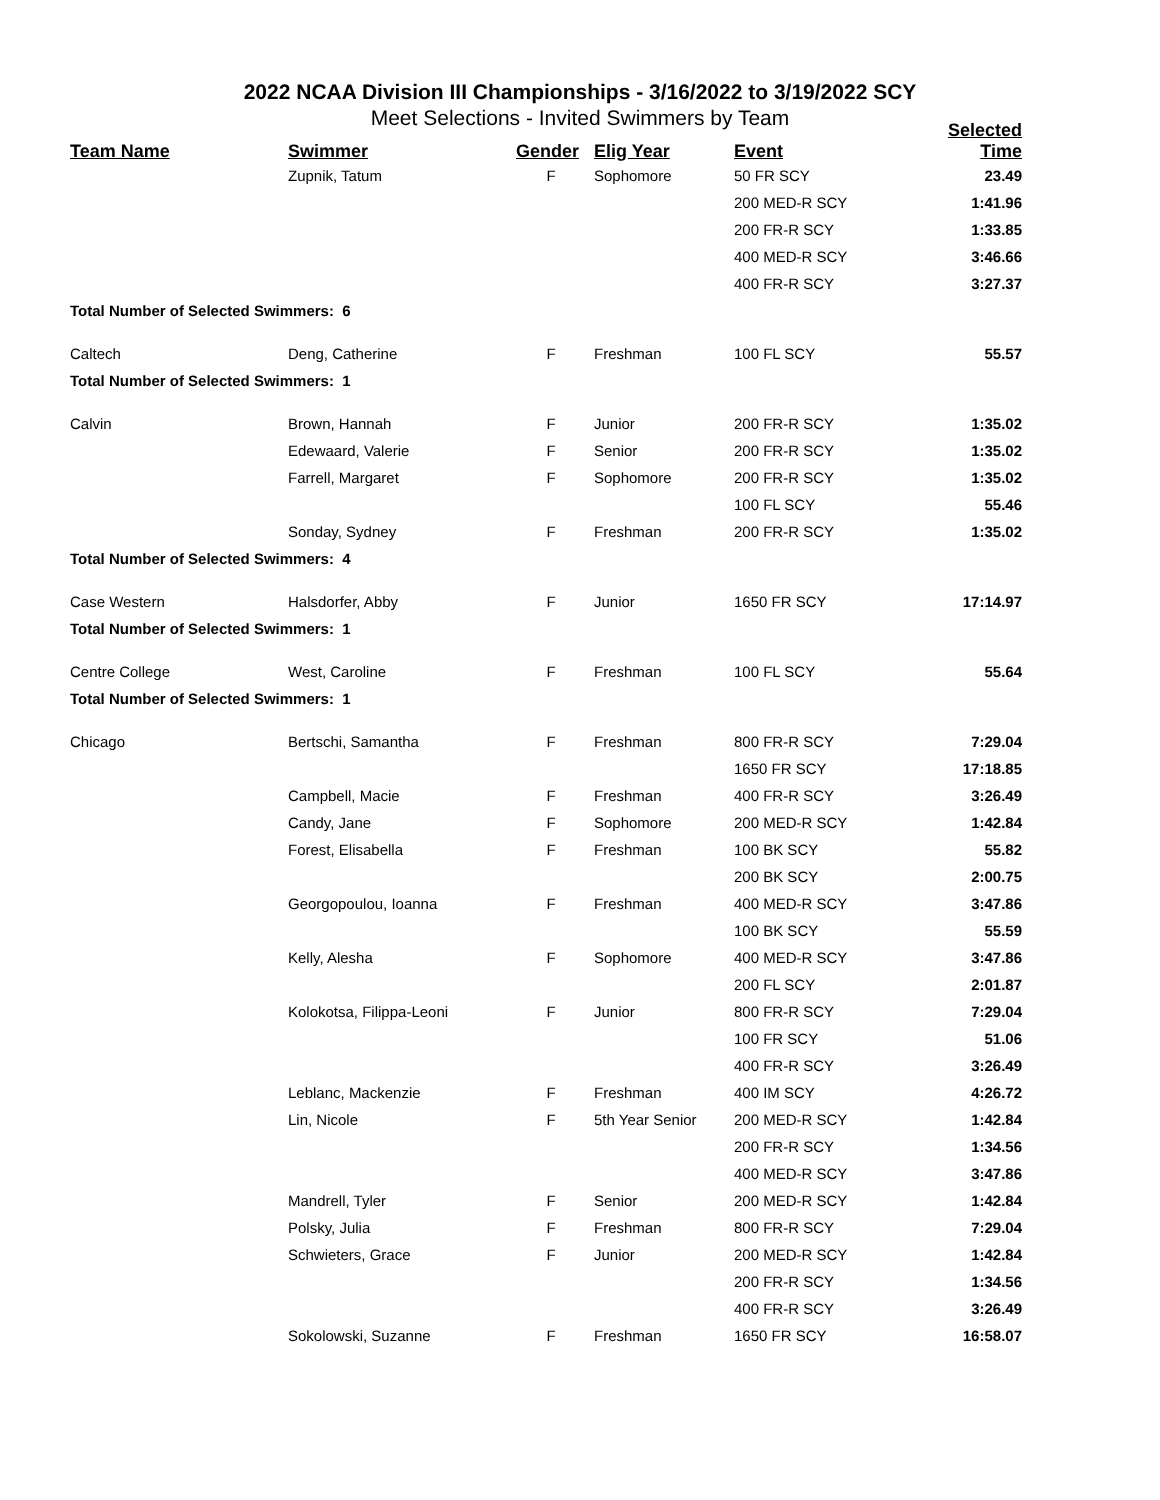2022 NCAA Division III Championships - 3/16/2022 to 3/19/2022 SCY
Meet Selections - Invited Swimmers by Team
| Team Name | Swimmer | Gender | Elig Year | Event | Selected Time |
| --- | --- | --- | --- | --- | --- |
| | Zupnik, Tatum | F | Sophomore | 50 FR SCY | 23.49 |
| | | | | 200 MED-R SCY | 1:41.96 |
| | | | | 200 FR-R SCY | 1:33.85 |
| | | | | 400 MED-R SCY | 3:46.66 |
| | | | | 400 FR-R SCY | 3:27.37 |
| Total Number of Selected Swimmers: 6 | | | | | |
| Caltech | Deng, Catherine | F | Freshman | 100 FL SCY | 55.57 |
| Total Number of Selected Swimmers: 1 | | | | | |
| Calvin | Brown, Hannah | F | Junior | 200 FR-R SCY | 1:35.02 |
| | Edewaard, Valerie | F | Senior | 200 FR-R SCY | 1:35.02 |
| | Farrell, Margaret | F | Sophomore | 200 FR-R SCY | 1:35.02 |
| | | | | 100 FL SCY | 55.46 |
| | Sonday, Sydney | F | Freshman | 200 FR-R SCY | 1:35.02 |
| Total Number of Selected Swimmers: 4 | | | | | |
| Case Western | Halsdorfer, Abby | F | Junior | 1650 FR SCY | 17:14.97 |
| Total Number of Selected Swimmers: 1 | | | | | |
| Centre College | West, Caroline | F | Freshman | 100 FL SCY | 55.64 |
| Total Number of Selected Swimmers: 1 | | | | | |
| Chicago | Bertschi, Samantha | F | Freshman | 800 FR-R SCY | 7:29.04 |
| | | | | 1650 FR SCY | 17:18.85 |
| | Campbell, Macie | F | Freshman | 400 FR-R SCY | 3:26.49 |
| | Candy, Jane | F | Sophomore | 200 MED-R SCY | 1:42.84 |
| | Forest, Elisabella | F | Freshman | 100 BK SCY | 55.82 |
| | | | | 200 BK SCY | 2:00.75 |
| | Georgopoulou, Ioanna | F | Freshman | 400 MED-R SCY | 3:47.86 |
| | | | | 100 BK SCY | 55.59 |
| | Kelly, Alesha | F | Sophomore | 400 MED-R SCY | 3:47.86 |
| | | | | 200 FL SCY | 2:01.87 |
| | Kolokotsa, Filippa-Leoni | F | Junior | 800 FR-R SCY | 7:29.04 |
| | | | | 100 FR SCY | 51.06 |
| | | | | 400 FR-R SCY | 3:26.49 |
| | Leblanc, Mackenzie | F | Freshman | 400 IM SCY | 4:26.72 |
| | Lin, Nicole | F | 5th Year Senior | 200 MED-R SCY | 1:42.84 |
| | | | | 200 FR-R SCY | 1:34.56 |
| | | | | 400 MED-R SCY | 3:47.86 |
| | Mandrell, Tyler | F | Senior | 200 MED-R SCY | 1:42.84 |
| | Polsky, Julia | F | Freshman | 800 FR-R SCY | 7:29.04 |
| | Schwieters, Grace | F | Junior | 200 MED-R SCY | 1:42.84 |
| | | | | 200 FR-R SCY | 1:34.56 |
| | | | | 400 FR-R SCY | 3:26.49 |
| | Sokolowski, Suzanne | F | Freshman | 1650 FR SCY | 16:58.07 |